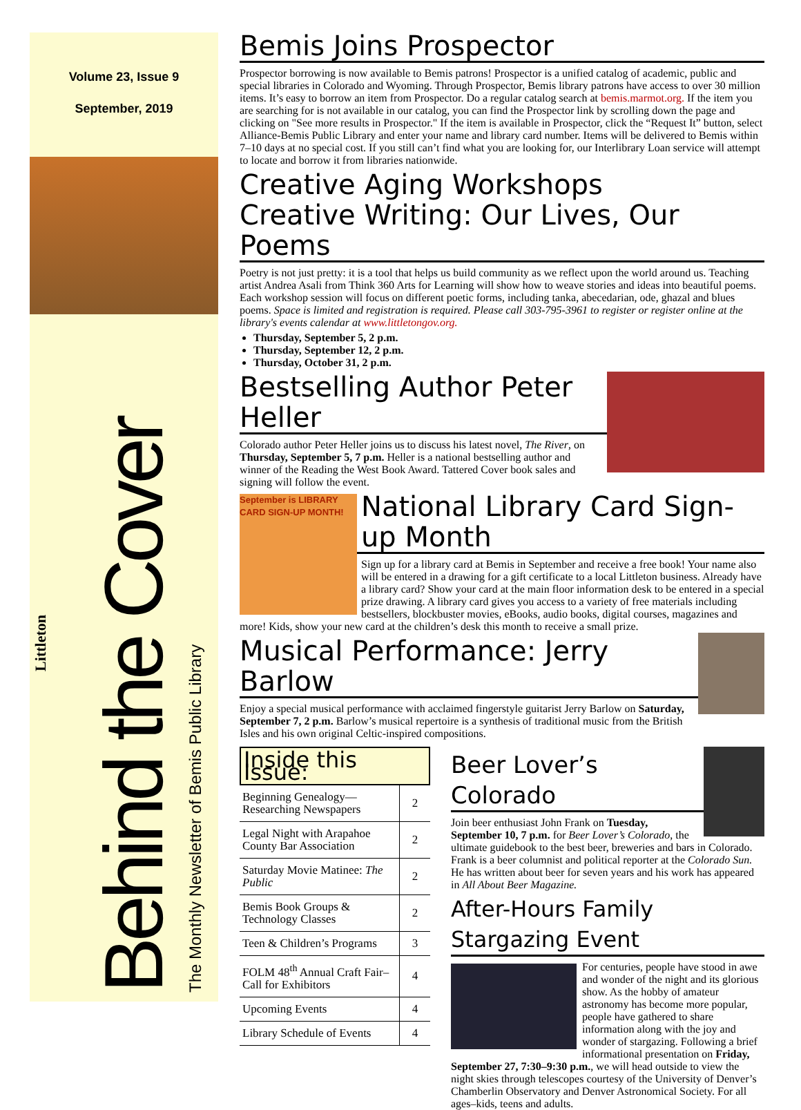Volume 23, Issue 9
September, 2019
Behind the Cover
The Monthly Newsletter of Bemis Public Library
Littleton
Bemis Joins Prospector
Prospector borrowing is now available to Bemis patrons! Prospector is a unified catalog of academic, public and special libraries in Colorado and Wyoming. Through Prospector, Bemis library patrons have access to over 30 million items. It’s easy to borrow an item from Prospector. Do a regular catalog search at bemis.marmot.org. If the item you are searching for is not available in our catalog, you can find the Prospector link by scrolling down the page and clicking on "See more results in Prospector." If the item is available in Prospector, click the “Request It” button, select Alliance-Bemis Public Library and enter your name and library card number. Items will be delivered to Bemis within 7–10 days at no special cost. If you still can’t find what you are looking for, our Interlibrary Loan service will attempt to locate and borrow it from libraries nationwide.
Creative Aging Workshops
Creative Writing: Our Lives, Our Poems
Poetry is not just pretty: it is a tool that helps us build community as we reflect upon the world around us. Teaching artist Andrea Asali from Think 360 Arts for Learning will show how to weave stories and ideas into beautiful poems. Each workshop session will focus on different poetic forms, including tanka, abecedarian, ode, ghazal and blues poems. Space is limited and registration is required. Please call 303-795-3961 to register or register online at the library's events calendar at www.littletongov.org.
Thursday, September 5, 2 p.m.
Thursday, September 12, 2 p.m.
Thursday, October 31, 2 p.m.
Bestselling Author Peter Heller
Colorado author Peter Heller joins us to discuss his latest novel, The River, on Thursday, September 5, 7 p.m. Heller is a national bestselling author and winner of the Reading the West Book Award. Tattered Cover book sales and signing will follow the event.
September is LIBRARY CARD SIGN-UP MONTH!
National Library Card Sign-up Month
Sign up for a library card at Bemis in September and receive a free book! Your name also will be entered in a drawing for a gift certificate to a local Littleton business. Already have a library card? Show your card at the main floor information desk to be entered in a special prize drawing. A library card gives you access to a variety of free materials including bestsellers, blockbuster movies, eBooks, audio books, digital courses, magazines and more! Kids, show your new card at the children’s desk this month to receive a small prize.
Musical Performance: Jerry Barlow
Enjoy a special musical performance with acclaimed fingerstyle guitarist Jerry Barlow on Saturday, September 7, 2 p.m. Barlow’s musical repertoire is a synthesis of traditional music from the British Isles and his own original Celtic-inspired compositions.
Inside this Issue:
| Beginning Genealogy—Researching Newspapers | 2 |
| Legal Night with Arapahoe County Bar Association | 2 |
| Saturday Movie Matinee: The Public | 2 |
| Bemis Book Groups & Technology Classes | 2 |
| Teen & Children’s Programs | 3 |
| FOLM 48<sup>th</sup> Annual Craft Fair–Call for Exhibitors | 4 |
| Upcoming Events | 4 |
| Library Schedule of Events | 4 |
Beer Lover’s Colorado
Join beer enthusiast John Frank on Tuesday, September 10, 7 p.m. for Beer Lover’s Colorado, the ultimate guidebook to the best beer, breweries and bars in Colorado. Frank is a beer columnist and political reporter at the Colorado Sun. He has written about beer for seven years and his work has appeared in All About Beer Magazine.
After-Hours Family Stargazing Event
For centuries, people have stood in awe and wonder of the night and its glorious show. As the hobby of amateur astronomy has become more popular, people have gathered to share information along with the joy and wonder of stargazing. Following a brief informational presentation on Friday, September 27, 7:30–9:30 p.m., we will head outside to view the night skies through telescopes courtesy of the University of Denver’s Chamberlin Observatory and Denver Astronomical Society. For all ages–kids, teens and adults.